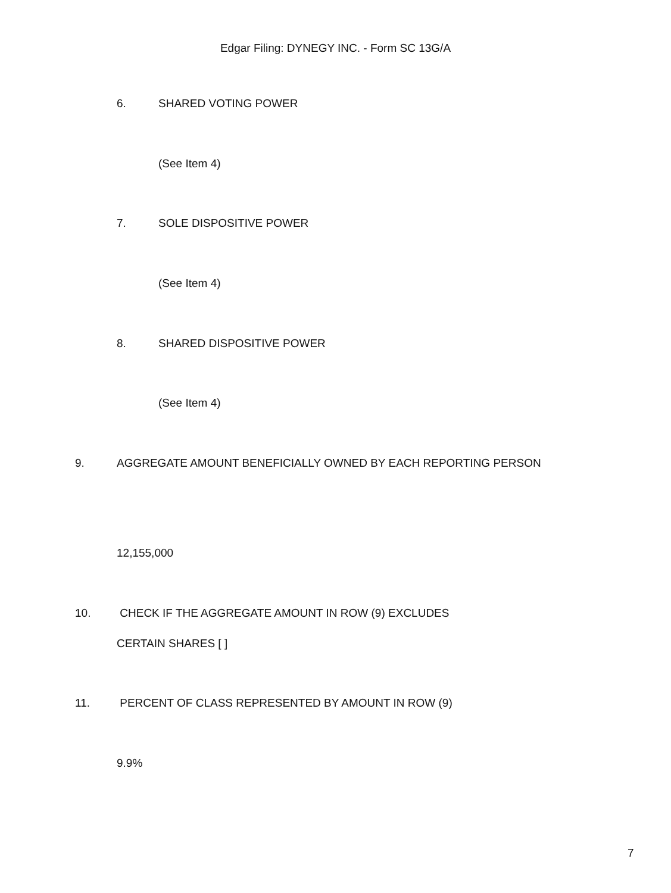Edgar Filing: DYNEGY INC. - Form SC 13G/A
6. SHARED VOTING POWER
(See Item 4)
7. SOLE DISPOSITIVE POWER
(See Item 4)
8. SHARED DISPOSITIVE POWER
(See Item 4)
9. AGGREGATE AMOUNT BENEFICIALLY OWNED BY EACH REPORTING PERSON
12,155,000
10. CHECK IF THE AGGREGATE AMOUNT IN ROW (9) EXCLUDES
CERTAIN SHARES [ ]
11. PERCENT OF CLASS REPRESENTED BY AMOUNT IN ROW (9)
9.9%
7